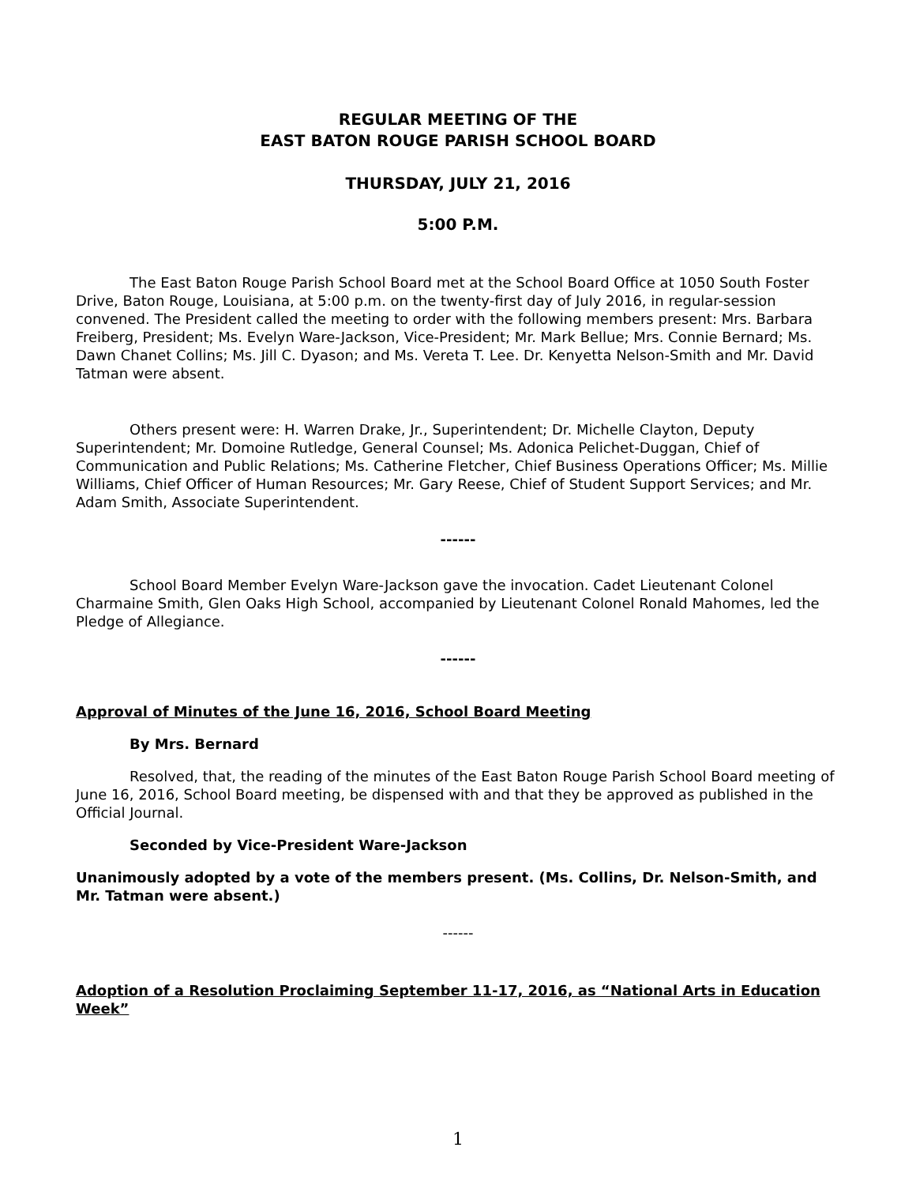REGULAR MEETING OF THE
EAST BATON ROUGE PARISH SCHOOL BOARD
THURSDAY, JULY 21, 2016
5:00 P.M.
The East Baton Rouge Parish School Board met at the School Board Office at 1050 South Foster Drive, Baton Rouge, Louisiana, at 5:00 p.m. on the twenty-first day of July 2016, in regular-session convened. The President called the meeting to order with the following members present: Mrs. Barbara Freiberg, President; Ms. Evelyn Ware-Jackson, Vice-President; Mr. Mark Bellue; Mrs. Connie Bernard; Ms. Dawn Chanet Collins; Ms. Jill C. Dyason; and Ms. Vereta T. Lee. Dr. Kenyetta Nelson-Smith and Mr. David Tatman were absent.
Others present were: H. Warren Drake, Jr., Superintendent; Dr. Michelle Clayton, Deputy Superintendent; Mr. Domoine Rutledge, General Counsel; Ms. Adonica Pelichet-Duggan, Chief of Communication and Public Relations; Ms. Catherine Fletcher, Chief Business Operations Officer; Ms. Millie Williams, Chief Officer of Human Resources; Mr. Gary Reese, Chief of Student Support Services; and Mr. Adam Smith, Associate Superintendent.
------
School Board Member Evelyn Ware-Jackson gave the invocation. Cadet Lieutenant Colonel Charmaine Smith, Glen Oaks High School, accompanied by Lieutenant Colonel Ronald Mahomes, led the Pledge of Allegiance.
------
Approval of Minutes of the June 16, 2016, School Board Meeting
By Mrs. Bernard
Resolved, that, the reading of the minutes of the East Baton Rouge Parish School Board meeting of June 16, 2016, School Board meeting, be dispensed with and that they be approved as published in the Official Journal.
Seconded by Vice-President Ware-Jackson
Unanimously adopted by a vote of the members present. (Ms. Collins, Dr. Nelson-Smith, and Mr. Tatman were absent.)
------
Adoption of a Resolution Proclaiming September 11-17, 2016, as “National Arts in Education Week”
1